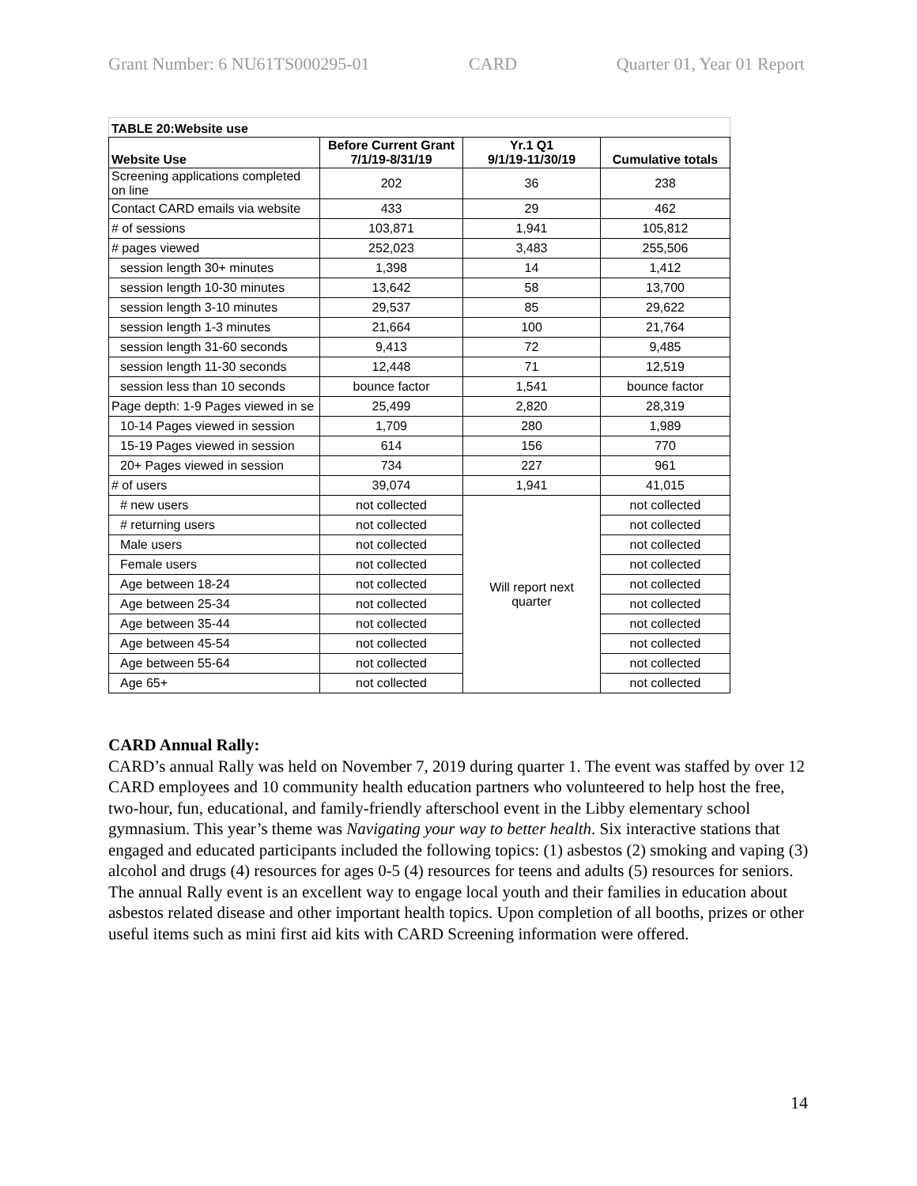Grant Number: 6 NU61TS000295-01 CARD Quarter 01, Year 01 Report
| TABLE 20:Website use | | | |
| --- | --- | --- | --- |
| Website Use | Before Current Grant 7/1/19-8/31/19 | Yr.1 Q1 9/1/19-11/30/19 | Cumulative totals |
| Screening applications completed on line | 202 | 36 | 238 |
| Contact CARD emails via website | 433 | 29 | 462 |
| # of sessions | 103,871 | 1,941 | 105,812 |
| # pages viewed | 252,023 | 3,483 | 255,506 |
| session length 30+ minutes | 1,398 | 14 | 1,412 |
| session length 10-30 minutes | 13,642 | 58 | 13,700 |
| session length 3-10 minutes | 29,537 | 85 | 29,622 |
| session length 1-3 minutes | 21,664 | 100 | 21,764 |
| session length 31-60 seconds | 9,413 | 72 | 9,485 |
| session length 11-30 seconds | 12,448 | 71 | 12,519 |
| session less than 10 seconds | bounce factor | 1,541 | bounce factor |
| Page depth: 1-9 Pages viewed in se | 25,499 | 2,820 | 28,319 |
| 10-14 Pages viewed in session | 1,709 | 280 | 1,989 |
| 15-19 Pages viewed in session | 614 | 156 | 770 |
| 20+ Pages viewed in session | 734 | 227 | 961 |
| # of users | 39,074 | 1,941 | 41,015 |
| # new users | not collected | Will report next quarter | not collected |
| # returning users | not collected | | not collected |
| Male users | not collected | | not collected |
| Female users | not collected | | not collected |
| Age between 18-24 | not collected | | not collected |
| Age between 25-34 | not collected | | not collected |
| Age between 35-44 | not collected | | not collected |
| Age between 45-54 | not collected | | not collected |
| Age between 55-64 | not collected | | not collected |
| Age 65+ | not collected | | not collected |
CARD Annual Rally:
CARD’s annual Rally was held on November 7, 2019 during quarter 1. The event was staffed by over 12 CARD employees and 10 community health education partners who volunteered to help host the free, two-hour, fun, educational, and family-friendly afterschool event in the Libby elementary school gymnasium. This year’s theme was Navigating your way to better health. Six interactive stations that engaged and educated participants included the following topics: (1) asbestos (2) smoking and vaping (3) alcohol and drugs (4) resources for ages 0-5 (4) resources for teens and adults (5) resources for seniors.
The annual Rally event is an excellent way to engage local youth and their families in education about asbestos related disease and other important health topics. Upon completion of all booths, prizes or other useful items such as mini first aid kits with CARD Screening information were offered.
14